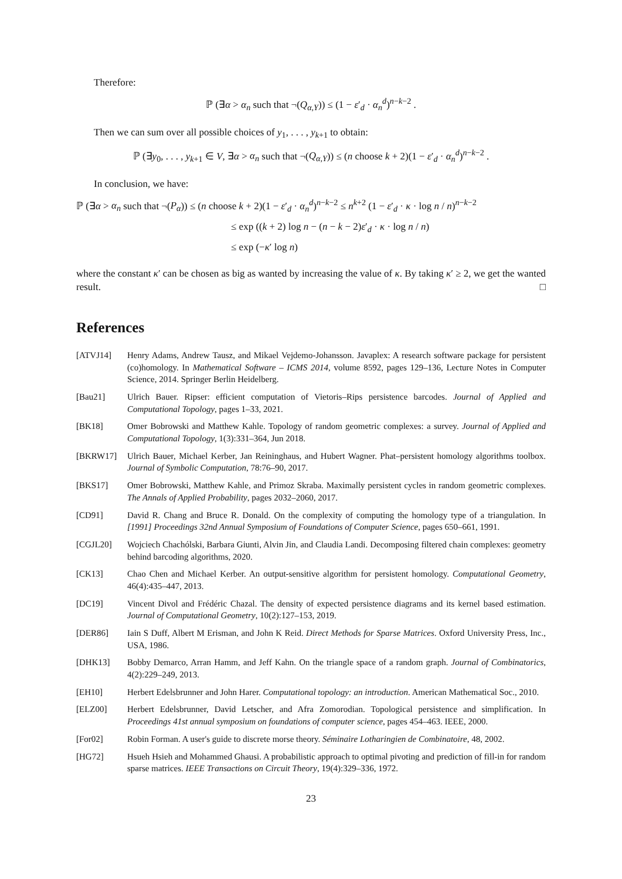Therefore:
ℙ (∃α > α<sub>n</sub> such that ¬(Q<sub>α,Y</sub>)) ≤ (1 − ε′<sub>d</sub> · α<sub>n</sub><sup>d</sup>)<sup>n−k−2</sup> .
Then we can sum over all possible choices of y<sub>1</sub>, . . . , y<sub>k+1</sub> to obtain:
ℙ (∃y<sub>0</sub>, . . . , y<sub>k+1</sub> ∈ V, ∃α > α<sub>n</sub> such that ¬(Q<sub>α,Y</sub>)) ≤ (n choose k + 2)(1 − ε′<sub>d</sub> · α<sub>n</sub><sup>d</sup>)<sup>n−k−2</sup> .
In conclusion, we have:
ℙ (∃α > α<sub>n</sub> such that ¬(P<sub>α</sub>)) ≤ (n choose k + 2)(1 − ε′<sub>d</sub> · α<sub>n</sub><sup>d</sup>)<sup>n−k−2</sup> ≤ n<sup>k+2</sup> (1 − ε′<sub>d</sub> · κ · log n / n)<sup>n−k−2</sup>
≤ exp ((k + 2) log n − (n − k − 2)ε′<sub>d</sub> · κ · log n / n)
≤ exp (−κ′ log n)
where the constant κ′ can be chosen as big as wanted by increasing the value of κ. By taking κ′ ≥ 2, we get the wanted result. □
References
[ATVJ14] Henry Adams, Andrew Tausz, and Mikael Vejdemo-Johansson. Javaplex: A research software package for persistent (co)homology. In Mathematical Software – ICMS 2014, volume 8592, pages 129–136, Lecture Notes in Computer Science, 2014. Springer Berlin Heidelberg.
[Bau21] Ulrich Bauer. Ripser: efficient computation of Vietoris–Rips persistence barcodes. Journal of Applied and Computational Topology, pages 1–33, 2021.
[BK18] Omer Bobrowski and Matthew Kahle. Topology of random geometric complexes: a survey. Journal of Applied and Computational Topology, 1(3):331–364, Jun 2018.
[BKRW17] Ulrich Bauer, Michael Kerber, Jan Reininghaus, and Hubert Wagner. Phat–persistent homology algorithms toolbox. Journal of Symbolic Computation, 78:76–90, 2017.
[BKS17] Omer Bobrowski, Matthew Kahle, and Primoz Skraba. Maximally persistent cycles in random geometric complexes. The Annals of Applied Probability, pages 2032–2060, 2017.
[CD91] David R. Chang and Bruce R. Donald. On the complexity of computing the homology type of a triangulation. In [1991] Proceedings 32nd Annual Symposium of Foundations of Computer Science, pages 650–661, 1991.
[CGJL20] Wojciech Chachólski, Barbara Giunti, Alvin Jin, and Claudia Landi. Decomposing filtered chain complexes: geometry behind barcoding algorithms, 2020.
[CK13] Chao Chen and Michael Kerber. An output-sensitive algorithm for persistent homology. Computational Geometry, 46(4):435–447, 2013.
[DC19] Vincent Divol and Frédéric Chazal. The density of expected persistence diagrams and its kernel based estimation. Journal of Computational Geometry, 10(2):127–153, 2019.
[DER86] Iain S Duff, Albert M Erisman, and John K Reid. Direct Methods for Sparse Matrices. Oxford University Press, Inc., USA, 1986.
[DHK13] Bobby Demarco, Arran Hamm, and Jeff Kahn. On the triangle space of a random graph. Journal of Combinatorics, 4(2):229–249, 2013.
[EH10] Herbert Edelsbrunner and John Harer. Computational topology: an introduction. American Mathematical Soc., 2010.
[ELZ00] Herbert Edelsbrunner, David Letscher, and Afra Zomorodian. Topological persistence and simplification. In Proceedings 41st annual symposium on foundations of computer science, pages 454–463. IEEE, 2000.
[For02] Robin Forman. A user's guide to discrete morse theory. Séminaire Lotharingien de Combinatoire, 48, 2002.
[HG72] Hsueh Hsieh and Mohammed Ghausi. A probabilistic approach to optimal pivoting and prediction of fill-in for random sparse matrices. IEEE Transactions on Circuit Theory, 19(4):329–336, 1972.
23